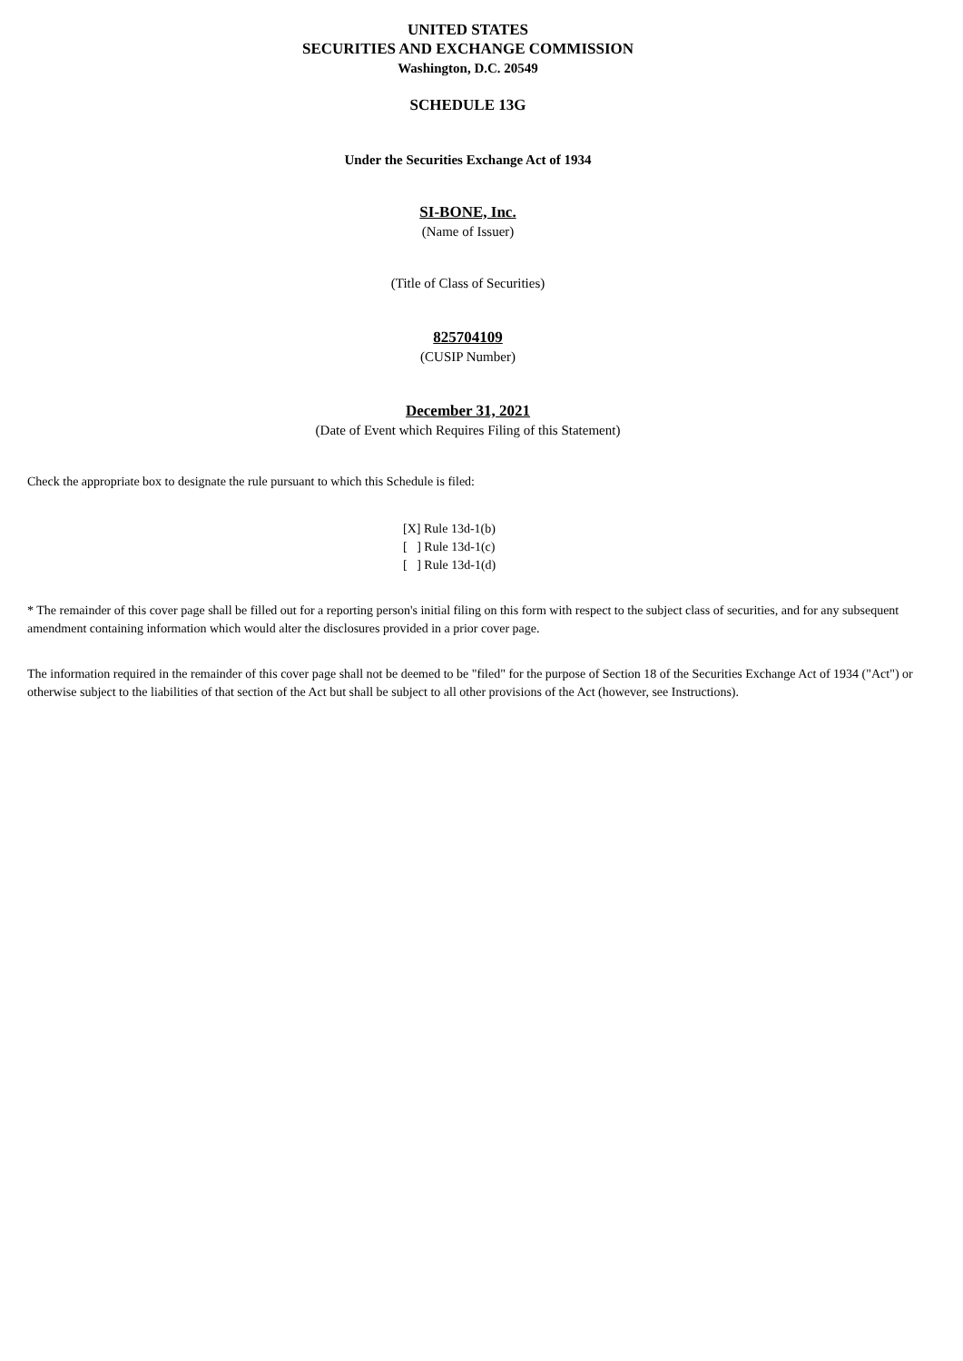UNITED STATES
SECURITIES AND EXCHANGE COMMISSION
Washington, D.C. 20549
SCHEDULE 13G
Under the Securities Exchange Act of 1934
SI-BONE, Inc.
(Name of Issuer)
(Title of Class of Securities)
825704109
(CUSIP Number)
December 31, 2021
(Date of Event which Requires Filing of this Statement)
Check the appropriate box to designate the rule pursuant to which this Schedule is filed:
[X] Rule 13d-1(b)
[ ] Rule 13d-1(c)
[ ] Rule 13d-1(d)
* The remainder of this cover page shall be filled out for a reporting person's initial filing on this form with respect to the subject class of securities, and for any subsequent amendment containing information which would alter the disclosures provided in a prior cover page.
The information required in the remainder of this cover page shall not be deemed to be "filed" for the purpose of Section 18 of the Securities Exchange Act of 1934 ("Act") or otherwise subject to the liabilities of that section of the Act but shall be subject to all other provisions of the Act (however, see Instructions).